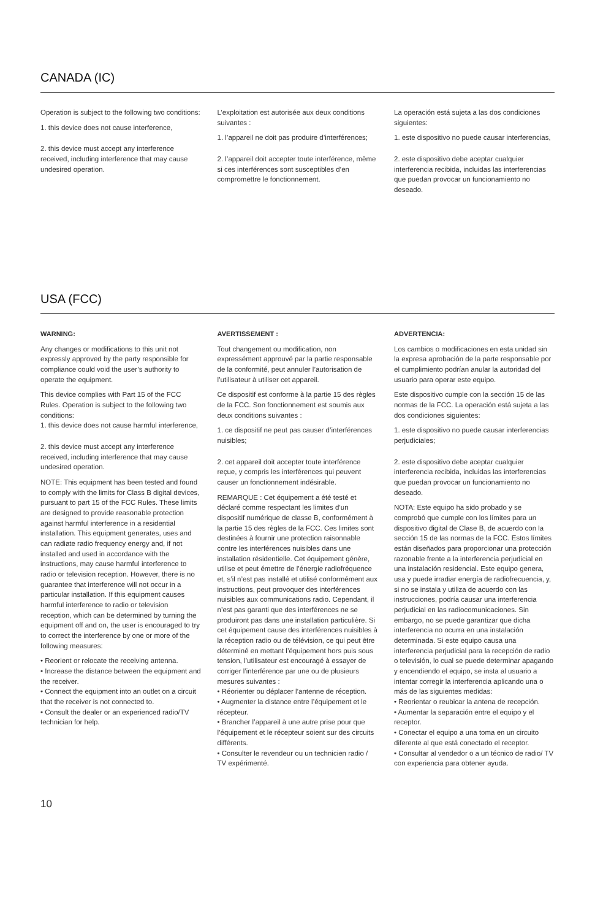CANADA (IC)
Operation is subject to the following two conditions:
1. this device does not cause interference,
2. this device must accept any interference received, including interference that may cause undesired operation.
L’exploitation est autorisée aux deux conditions suivantes :
1. l’appareil ne doit pas produire d’interférences;
2. l’appareil doit accepter toute interférence, même si ces interférences sont susceptibles d’en compromettre le fonctionnement.
La operación está sujeta a las dos condiciones siguientes:
1. este dispositivo no puede causar interferencias,
2. este dispositivo debe aceptar cualquier interferencia recibida, incluidas las interferencias que puedan provocar un funcionamiento no deseado.
USA (FCC)
WARNING:
Any changes or modifications to this unit not expressly approved by the party responsible for compliance could void the user’s authority to operate the equipment.
This device complies with Part 15 of the FCC Rules. Operation is subject to the following two conditions:
1. this device does not cause harmful interference,
2. this device must accept any interference received, including interference that may cause undesired operation.
NOTE: This equipment has been tested and found to comply with the limits for Class B digital devices, pursuant to part 15 of the FCC Rules. These limits are designed to provide reasonable protection against harmful interference in a residential installation. This equipment generates, uses and can radiate radio frequency energy and, if not installed and used in accordance with the instructions, may cause harmful interference to radio or television reception. However, there is no guarantee that interference will not occur in a particular installation. If this equipment causes harmful interference to radio or television reception, which can be determined by turning the equipment off and on, the user is encouraged to try to correct the interference by one or more of the following measures:
• Reorient or relocate the receiving antenna.
• Increase the distance between the equipment and the receiver.
• Connect the equipment into an outlet on a circuit that the receiver is not connected to.
• Consult the dealer or an experienced radio/TV technician for help.
AVERTISSEMENT :
Tout changement ou modification, non expressément approuvé par la partie responsable de la conformité, peut annuler l’autorisation de l’utilisateur à utiliser cet appareil.
Ce dispositif est conforme à la partie 15 des règles de la FCC. Son fonctionnement est soumis aux deux conditions suivantes :
1. ce dispositif ne peut pas causer d’interférences nuisibles;
2. cet appareil doit accepter toute interférence reçue, y compris les interférences qui peuvent causer un fonctionnement indésirable.
REMARQUE : Cet équipement a été testé et déclaré comme respectant les limites d’un dispositif numérique de classe B, conformément à la partie 15 des règles de la FCC. Ces limites sont destinées à fournir une protection raisonnable contre les interférences nuisibles dans une installation résidentielle. Cet équipement génère, utilise et peut émettre de l’énergie radiofréquence et, s’il n’est pas installé et utilisé conformément aux instructions, peut provoquer des interférences nuisibles aux communications radio. Cependant, il n’est pas garanti que des interférences ne se produiront pas dans une installation particulière. Si cet équipement cause des interférences nuisibles à la réception radio ou de télévision, ce qui peut être déterminé en mettant l’équipement hors puis sous tension, l’utilisateur est encouragé à essayer de corriger l’interférence par une ou de plusieurs mesures suivantes :
• Réorienter ou déplacer l’antenne de réception.
• Augmenter la distance entre l’équipement et le récepteur.
• Brancher l’appareil à une autre prise pour que l’équipement et le récepteur soient sur des circuits différents.
• Consulter le revendeur ou un technicien radio / TV expérimenté.
ADVERTENCIA:
Los cambios o modificaciones en esta unidad sin la expresa aprobación de la parte responsable por el cumplimiento podrían anular la autoridad del usuario para operar este equipo.
Este dispositivo cumple con la sección 15 de las normas de la FCC. La operación está sujeta a las dos condiciones siguientes:
1. este dispositivo no puede causar interferencias perjudiciales;
2. este dispositivo debe aceptar cualquier interferencia recibida, incluidas las interferencias que puedan provocar un funcionamiento no deseado.
NOTA: Este equipo ha sido probado y se comprobó que cumple con los límites para un dispositivo digital de Clase B, de acuerdo con la sección 15 de las normas de la FCC. Estos límites están diseñados para proporcionar una protección razonable frente a la interferencia perjudicial en una instalación residencial. Este equipo genera, usa y puede irradiar energía de radiofrecuencia, y, si no se instala y utiliza de acuerdo con las instrucciones, podría causar una interferencia perjudicial en las radiocomunicaciones. Sin embargo, no se puede garantizar que dicha interferencia no ocurra en una instalación determinada. Si este equipo causa una interferencia perjudicial para la recepción de radio o televisión, lo cual se puede determinar apagando y encendiendo el equipo, se insta al usuario a intentar corregir la interferencia aplicando una o más de las siguientes medidas:
• Reorientar o reubicar la antena de recepción.
• Aumentar la separación entre el equipo y el receptor.
• Conectar el equipo a una toma en un circuito diferente al que está conectado el receptor.
• Consultar al vendedor o a un técnico de radio/ TV con experiencia para obtener ayuda.
10